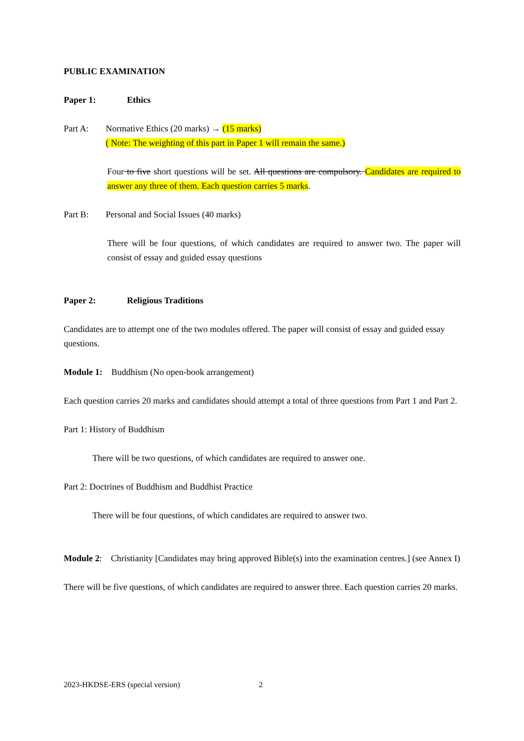PUBLIC EXAMINATION
Paper 1: Ethics
Part A: Normative Ethics (20 marks) → (15 marks)
( Note: The weighting of this part in Paper 1 will remain the same.)
Four to five short questions will be set. All questions are compulsory. Candidates are required to answer any three of them. Each question carries 5 marks.
Part B: Personal and Social Issues (40 marks)
There will be four questions, of which candidates are required to answer two. The paper will consist of essay and guided essay questions
Paper 2: Religious Traditions
Candidates are to attempt one of the two modules offered. The paper will consist of essay and guided essay questions.
Module 1: Buddhism (No open-book arrangement)
Each question carries 20 marks and candidates should attempt a total of three questions from Part 1 and Part 2.
Part 1: History of Buddhism
There will be two questions, of which candidates are required to answer one.
Part 2: Doctrines of Buddhism and Buddhist Practice
There will be four questions, of which candidates are required to answer two.
Module 2: Christianity [Candidates may bring approved Bible(s) into the examination centres.] (see Annex I)
There will be five questions, of which candidates are required to answer three. Each question carries 20 marks.
2023-HKDSE-ERS (special version)
2